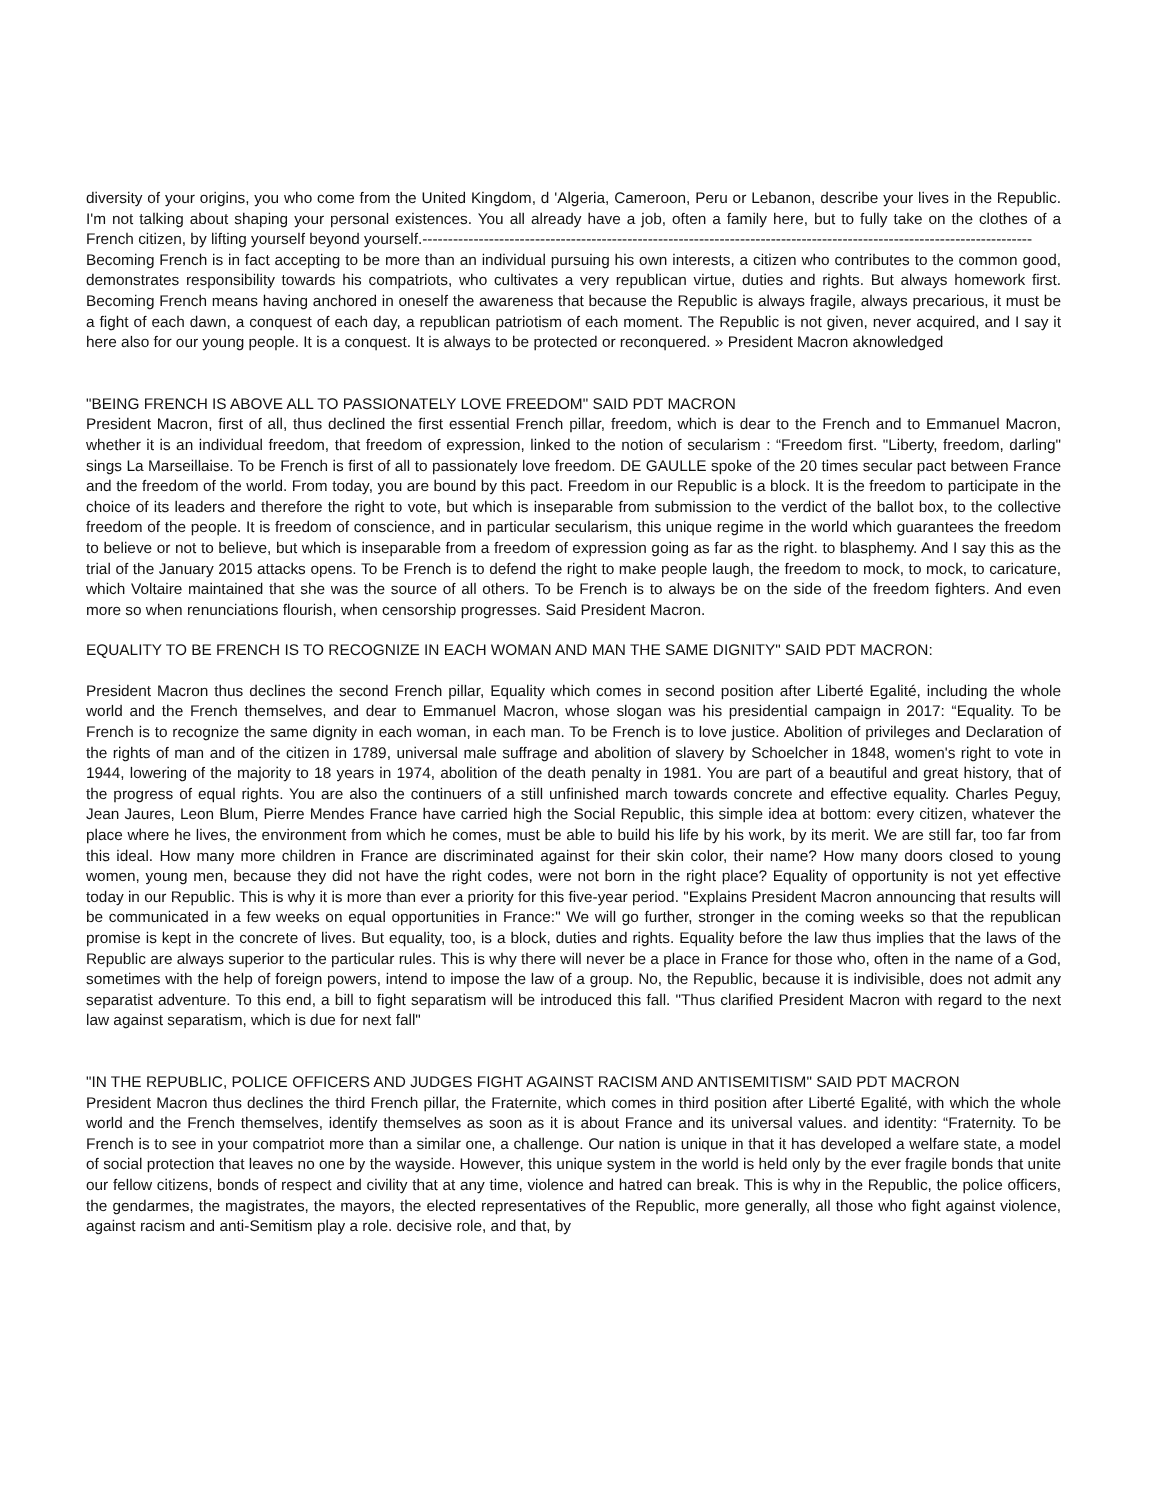diversity of your origins, you who come from the United Kingdom, d 'Algeria, Cameroon, Peru or Lebanon, describe your lives in the Republic. I'm not talking about shaping your personal existences. You all already have a job, often a family here, but to fully take on the clothes of a French citizen, by lifting yourself beyond yourself.-----------------------------------------------------------------------------------------------------------------------
Becoming French is in fact accepting to be more than an individual pursuing his own interests, a citizen who contributes to the common good, demonstrates responsibility towards his compatriots, who cultivates a very republican virtue, duties and rights. But always homework first. Becoming French means having anchored in oneself the awareness that because the Republic is always fragile, always precarious, it must be a fight of each dawn, a conquest of each day, a republican patriotism of each moment. The Republic is not given, never acquired, and I say it here also for our young people. It is a conquest. It is always to be protected or reconquered. » President Macron aknowledged
"BEING FRENCH IS ABOVE ALL TO PASSIONATELY LOVE FREEDOM" SAID PDT MACRON
President Macron, first of all, thus declined the first essential French pillar, freedom, which is dear to the French and to Emmanuel Macron, whether it is an individual freedom, that freedom of expression, linked to the notion of secularism : “Freedom first. "Liberty, freedom, darling" sings La Marseillaise. To be French is first of all to passionately love freedom. DE GAULLE spoke of the 20 times secular pact between France and the freedom of the world. From today, you are bound by this pact. Freedom in our Republic is a block. It is the freedom to participate in the choice of its leaders and therefore the right to vote, but which is inseparable from submission to the verdict of the ballot box, to the collective freedom of the people. It is freedom of conscience, and in particular secularism, this unique regime in the world which guarantees the freedom to believe or not to believe, but which is inseparable from a freedom of expression going as far as the right. to blasphemy. And I say this as the trial of the January 2015 attacks opens. To be French is to defend the right to make people laugh, the freedom to mock, to mock, to caricature, which Voltaire maintained that she was the source of all others. To be French is to always be on the side of the freedom fighters. And even more so when renunciations flourish, when censorship progresses. Said President Macron.
EQUALITY TO BE FRENCH IS TO RECOGNIZE IN EACH WOMAN AND MAN THE SAME DIGNITY" SAID PDT MACRON:
President Macron thus declines the second French pillar, Equality which comes in second position after Liberté Egalité, including the whole world and the French themselves, and dear to Emmanuel Macron, whose slogan was his presidential campaign in 2017: “Equality. To be French is to recognize the same dignity in each woman, in each man. To be French is to love justice. Abolition of privileges and Declaration of the rights of man and of the citizen in 1789, universal male suffrage and abolition of slavery by Schoelcher in 1848, women's right to vote in 1944, lowering of the majority to 18 years in 1974, abolition of the death penalty in 1981. You are part of a beautiful and great history, that of the progress of equal rights. You are also the continuers of a still unfinished march towards concrete and effective equality. Charles Peguy, Jean Jaures, Leon Blum, Pierre Mendes France have carried high the Social Republic, this simple idea at bottom: every citizen, whatever the place where he lives, the environment from which he comes, must be able to build his life by his work, by its merit. We are still far, too far from this ideal. How many more children in France are discriminated against for their skin color, their name? How many doors closed to young women, young men, because they did not have the right codes, were not born in the right place? Equality of opportunity is not yet effective today in our Republic. This is why it is more than ever a priority for this five-year period. "Explains President Macron announcing that results will be communicated in a few weeks on equal opportunities in France:" We will go further, stronger in the coming weeks so that the republican promise is kept in the concrete of lives. But equality, too, is a block, duties and rights. Equality before the law thus implies that the laws of the Republic are always superior to the particular rules. This is why there will never be a place in France for those who, often in the name of a God, sometimes with the help of foreign powers, intend to impose the law of a group. No, the Republic, because it is indivisible, does not admit any separatist adventure. To this end, a bill to fight separatism will be introduced this fall. "Thus clarified President Macron with regard to the next law against separatism, which is due for next fall"
"IN THE REPUBLIC, POLICE OFFICERS AND JUDGES FIGHT AGAINST RACISM AND ANTISEMITISM" SAID PDT MACRON
President Macron thus declines the third French pillar, the Fraternite, which comes in third position after Liberté Egalité, with which the whole world and the French themselves, identify themselves as soon as it is about France and its universal values. and identity: “Fraternity. To be French is to see in your compatriot more than a similar one, a challenge. Our nation is unique in that it has developed a welfare state, a model of social protection that leaves no one by the wayside. However, this unique system in the world is held only by the ever fragile bonds that unite our fellow citizens, bonds of respect and civility that at any time, violence and hatred can break. This is why in the Republic, the police officers, the gendarmes, the magistrates, the mayors, the elected representatives of the Republic, more generally, all those who fight against violence, against racism and anti-Semitism play a role. decisive role, and that, by